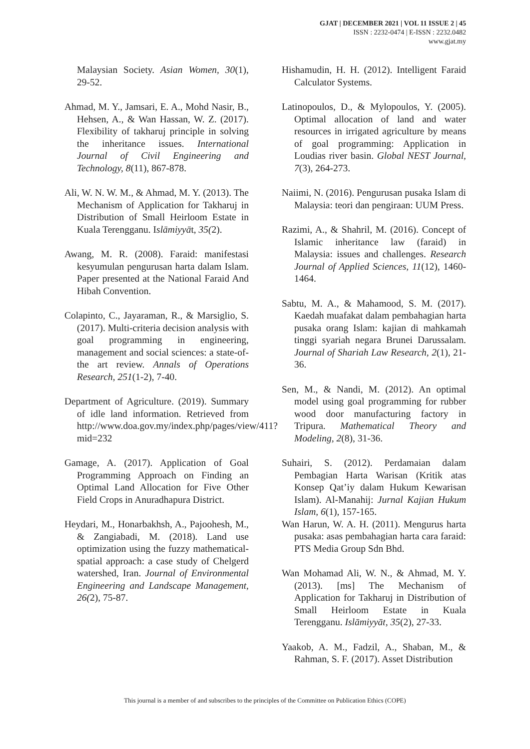GJAT | DECEMBER 2021 | VOL 11 ISSUE 2 | 45
ISSN : 2232-0474 | E-ISSN : 2232.0482
www.gjat.my
Malaysian Society. Asian Women, 30(1), 29-52.
Ahmad, M. Y., Jamsari, E. A., Mohd Nasir, B., Hehsen, A., & Wan Hassan, W. Z. (2017). Flexibility of takharuj principle in solving the inheritance issues. International Journal of Civil Engineering and Technology, 8(11), 867-878.
Ali, W. N. W. M., & Ahmad, M. Y. (2013). The Mechanism of Application for Takharuj in Distribution of Small Heirloom Estate in Kuala Terengganu. Islāmiyyāt, 35(2).
Awang, M. R. (2008). Faraid: manifestasi kesyumulan pengurusan harta dalam Islam. Paper presented at the National Faraid And Hibah Convention.
Colapinto, C., Jayaraman, R., & Marsiglio, S. (2017). Multi-criteria decision analysis with goal programming in engineering, management and social sciences: a state-of-the art review. Annals of Operations Research, 251(1-2), 7-40.
Department of Agriculture. (2019). Summary of idle land information. Retrieved from http://www.doa.gov.my/index.php/pages/view/411?mid=232
Gamage, A. (2017). Application of Goal Programming Approach on Finding an Optimal Land Allocation for Five Other Field Crops in Anuradhapura District.
Heydari, M., Honarbakhsh, A., Pajoohesh, M., & Zangiabadi, M. (2018). Land use optimization using the fuzzy mathematical-spatial approach: a case study of Chelgerd watershed, Iran. Journal of Environmental Engineering and Landscape Management, 26(2), 75-87.
Hishamudin, H. H. (2012). Intelligent Faraid Calculator Systems.
Latinopoulos, D., & Mylopoulos, Y. (2005). Optimal allocation of land and water resources in irrigated agriculture by means of goal programming: Application in Loudias river basin. Global NEST Journal, 7(3), 264-273.
Naiimi, N. (2016). Pengurusan pusaka Islam di Malaysia: teori dan pengiraan: UUM Press.
Razimi, A., & Shahril, M. (2016). Concept of Islamic inheritance law (faraid) in Malaysia: issues and challenges. Research Journal of Applied Sciences, 11(12), 1460-1464.
Sabtu, M. A., & Mahamood, S. M. (2017). Kaedah muafakat dalam pembahagian harta pusaka orang Islam: kajian di mahkamah tinggi syariah negara Brunei Darussalam. Journal of Shariah Law Research, 2(1), 21-36.
Sen, M., & Nandi, M. (2012). An optimal model using goal programming for rubber wood door manufacturing factory in Tripura. Mathematical Theory and Modeling, 2(8), 31-36.
Suhairi, S. (2012). Perdamaian dalam Pembagian Harta Warisan (Kritik atas Konsep Qat’iy dalam Hukum Kewarisan Islam). Al-Manahij: Jurnal Kajian Hukum Islam, 6(1), 157-165.
Wan Harun, W. A. H. (2011). Mengurus harta pusaka: asas pembahagian harta cara faraid: PTS Media Group Sdn Bhd.
Wan Mohamad Ali, W. N., & Ahmad, M. Y. (2013). [ms] The Mechanism of Application for Takharuj in Distribution of Small Heirloom Estate in Kuala Terengganu. Islāmiyyāt, 35(2), 27-33.
Yaakob, A. M., Fadzil, A., Shaban, M., & Rahman, S. F. (2017). Asset Distribution
This journal is a member of and subscribes to the principles of the Committee on Publication Ethics (COPE)